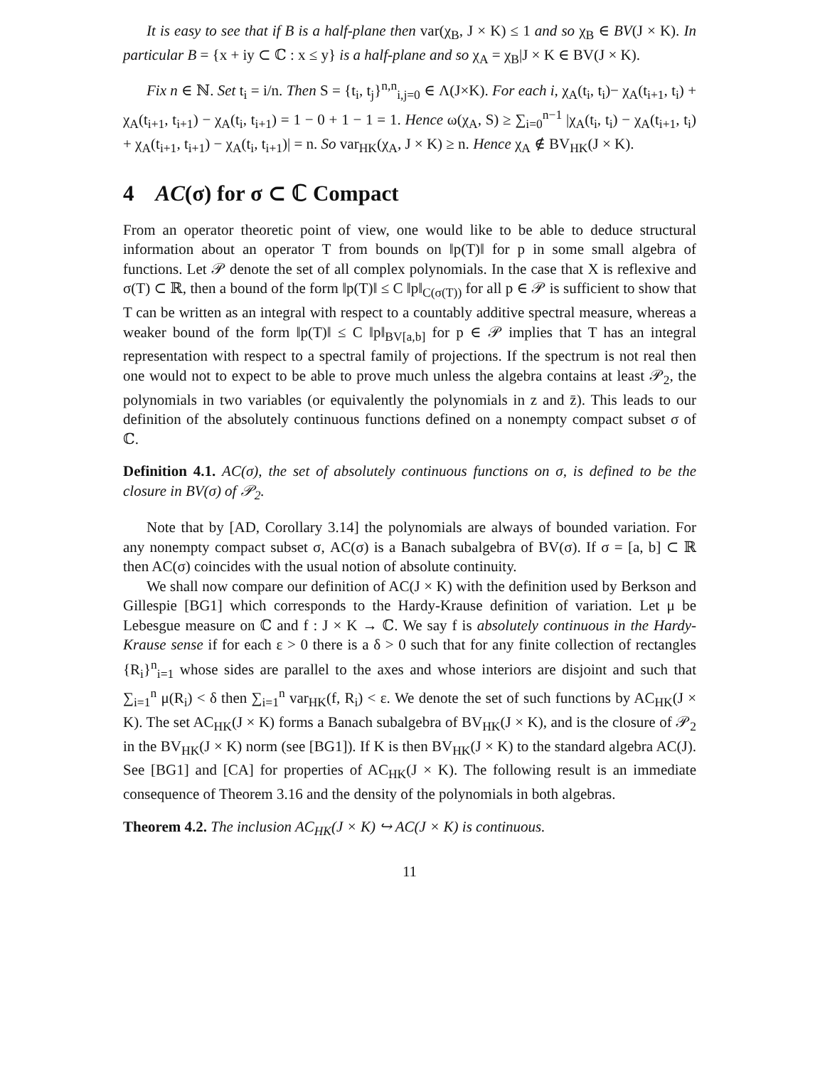It is easy to see that if B is a half-plane then var(χ<sub>B</sub>, J × K) ≤ 1 and so χ<sub>B</sub> ∈ BV(J × K). In particular B = {x + iy ⊂ ℂ : x ≤ y} is a half-plane and so χ<sub>A</sub> = χ<sub>B</sub>|J × K ∈ BV(J × K).
Fix n ∈ ℕ. Set t<sub>i</sub> = i/n. Then S = {t<sub>i</sub>, t<sub>j</sub>}<sup>n,n</sup><sub>i,j=0</sub> ∈ Λ(J×K). For each i, χ<sub>A</sub>(t<sub>i</sub>, t<sub>i</sub>)− χ<sub>A</sub>(t<sub>i+1</sub>, t<sub>i</sub>) + χ<sub>A</sub>(t<sub>i+1</sub>, t<sub>i+1</sub>) − χ<sub>A</sub>(t<sub>i</sub>, t<sub>i+1</sub>) = 1 − 0 + 1 − 1 = 1. Hence ω(χ<sub>A</sub>, S) ≥ ∑<sub>i=0</sub><sup>n−1</sup> |χ<sub>A</sub>(t<sub>i</sub>, t<sub>i</sub>) − χ<sub>A</sub>(t<sub>i+1</sub>, t<sub>i</sub>) + χ<sub>A</sub>(t<sub>i+1</sub>, t<sub>i+1</sub>) − χ<sub>A</sub>(t<sub>i</sub>, t<sub>i+1</sub>)| = n. So var<sub>HK</sub>(χ<sub>A</sub>, J × K) ≥ n. Hence χ<sub>A</sub> ∉ BV<sub>HK</sub>(J × K).
4 AC(σ) for σ ⊂ ℂ Compact
From an operator theoretic point of view, one would like to be able to deduce structural information about an operator T from bounds on ‖p(T)‖ for p in some small algebra of functions. Let 𝒫 denote the set of all complex polynomials. In the case that X is reflexive and σ(T) ⊂ ℝ, then a bound of the form ‖p(T)‖ ≤ C ‖p‖<sub>C(σ(T))</sub> for all p ∈ 𝒫 is sufficient to show that T can be written as an integral with respect to a countably additive spectral measure, whereas a weaker bound of the form ‖p(T)‖ ≤ C ‖p‖<sub>BV[a,b]</sub> for p ∈ 𝒫 implies that T has an integral representation with respect to a spectral family of projections. If the spectrum is not real then one would not to expect to be able to prove much unless the algebra contains at least 𝒫<sub>2</sub>, the polynomials in two variables (or equivalently the polynomials in z and z̄). This leads to our definition of the absolutely continuous functions defined on a nonempty compact subset σ of ℂ.
Definition 4.1. AC(σ), the set of absolutely continuous functions on σ, is defined to be the closure in BV(σ) of 𝒫<sub>2</sub>.
Note that by [AD, Corollary 3.14] the polynomials are always of bounded variation. For any nonempty compact subset σ, AC(σ) is a Banach subalgebra of BV(σ). If σ = [a, b] ⊂ ℝ then AC(σ) coincides with the usual notion of absolute continuity.
We shall now compare our definition of AC(J × K) with the definition used by Berkson and Gillespie [BG1] which corresponds to the Hardy-Krause definition of variation. Let μ be Lebesgue measure on ℂ and f : J × K → ℂ. We say f is absolutely continuous in the Hardy-Krause sense if for each ε > 0 there is a δ > 0 such that for any finite collection of rectangles {R<sub>i</sub>}<sup>n</sup><sub>i=1</sub> whose sides are parallel to the axes and whose interiors are disjoint and such that ∑<sub>i=1</sub><sup>n</sup> μ(R<sub>i</sub>) < δ then ∑<sub>i=1</sub><sup>n</sup> var<sub>HK</sub>(f, R<sub>i</sub>) < ε. We denote the set of such functions by AC<sub>HK</sub>(J × K). The set AC<sub>HK</sub>(J × K) forms a Banach subalgebra of BV<sub>HK</sub>(J × K), and is the closure of 𝒫<sub>2</sub> in the BV<sub>HK</sub>(J × K) norm (see [BG1]). If K is then BV<sub>HK</sub>(J × K) to the standard algebra AC(J). See [BG1] and [CA] for properties of AC<sub>HK</sub>(J × K). The following result is an immediate consequence of Theorem 3.16 and the density of the polynomials in both algebras.
Theorem 4.2. The inclusion AC<sub>HK</sub>(J × K) ↪ AC(J × K) is continuous.
11